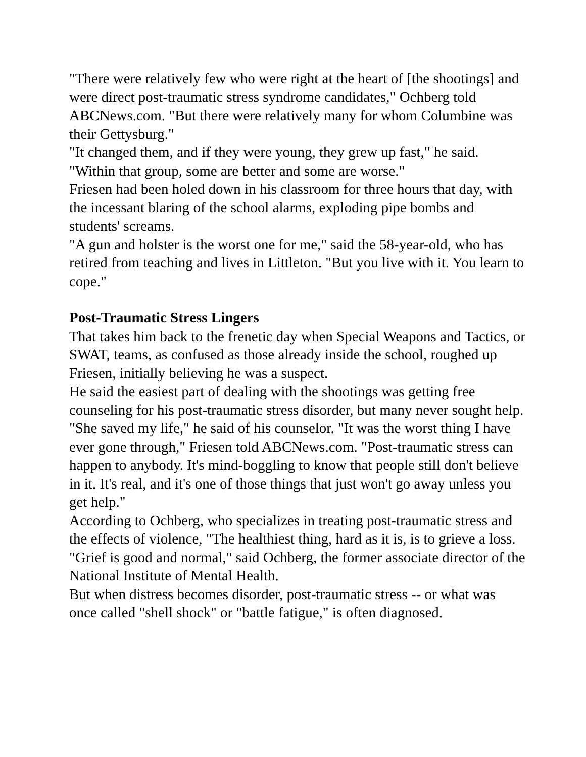"There were relatively few who were right at the heart of [the shootings] and were direct post-traumatic stress syndrome candidates," Ochberg told ABCNews.com. "But there were relatively many for whom Columbine was their Gettysburg."
"It changed them, and if they were young, they grew up fast," he said. "Within that group, some are better and some are worse."
Friesen had been holed down in his classroom for three hours that day, with the incessant blaring of the school alarms, exploding pipe bombs and students' screams.
"A gun and holster is the worst one for me," said the 58-year-old, who has retired from teaching and lives in Littleton. "But you live with it. You learn to cope."
Post-Traumatic Stress Lingers
That takes him back to the frenetic day when Special Weapons and Tactics, or SWAT, teams, as confused as those already inside the school, roughed up Friesen, initially believing he was a suspect.
He said the easiest part of dealing with the shootings was getting free counseling for his post-traumatic stress disorder, but many never sought help.
"She saved my life," he said of his counselor. "It was the worst thing I have ever gone through," Friesen told ABCNews.com. "Post-traumatic stress can happen to anybody. It's mind-boggling to know that people still don't believe in it. It's real, and it's one of those things that just won't go away unless you get help."
According to Ochberg, who specializes in treating post-traumatic stress and the effects of violence, "The healthiest thing, hard as it is, is to grieve a loss.
"Grief is good and normal," said Ochberg, the former associate director of the National Institute of Mental Health.
But when distress becomes disorder, post-traumatic stress -- or what was once called "shell shock" or "battle fatigue," is often diagnosed.